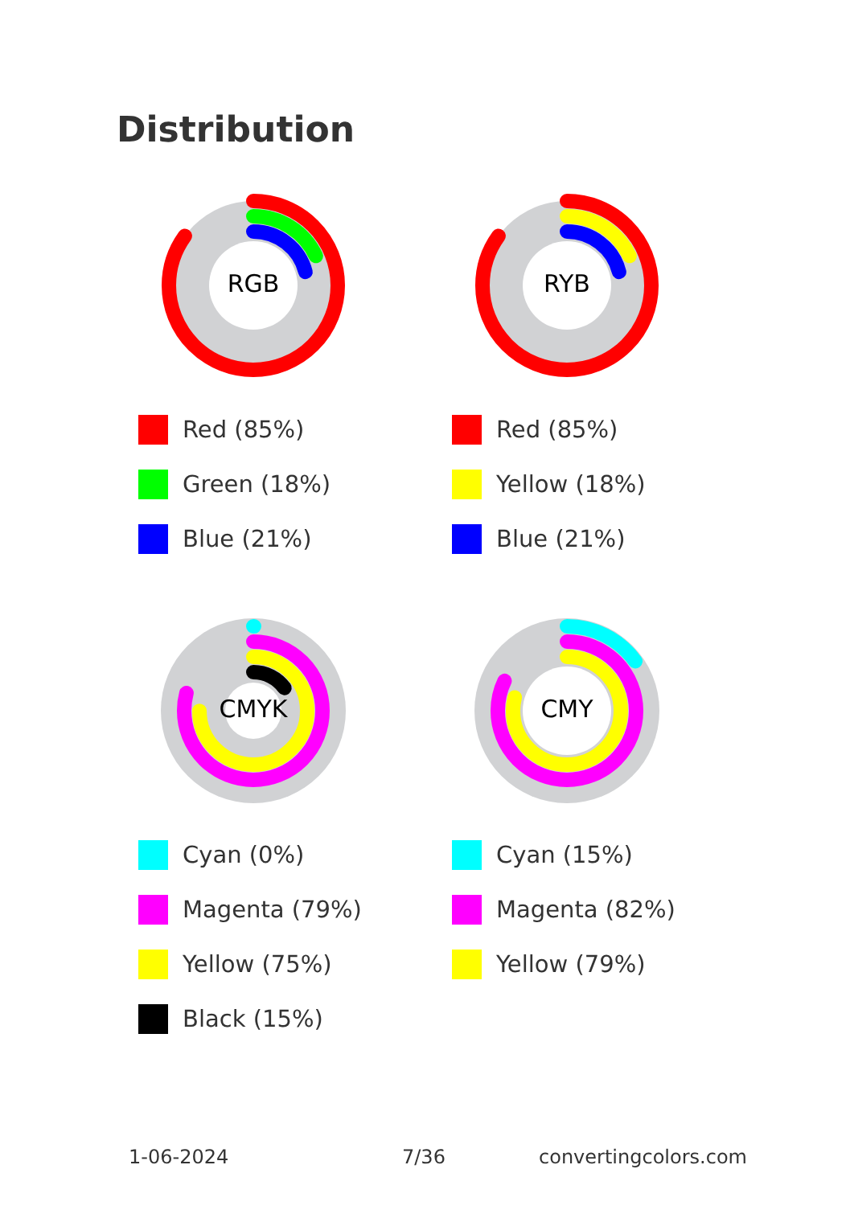Distribution
RGB
Red (85%)
Green (18%)
Blue (21%)
RYB
Red (85%)
Yellow (18%)
Blue (21%)
CMYK
Cyan (0%)
Magenta (79%)
Yellow (75%)
Black (15%)
CMY
Cyan (15%)
Magenta (82%)
Yellow (79%)
1-06-2024 7/36 convertingcolors.com